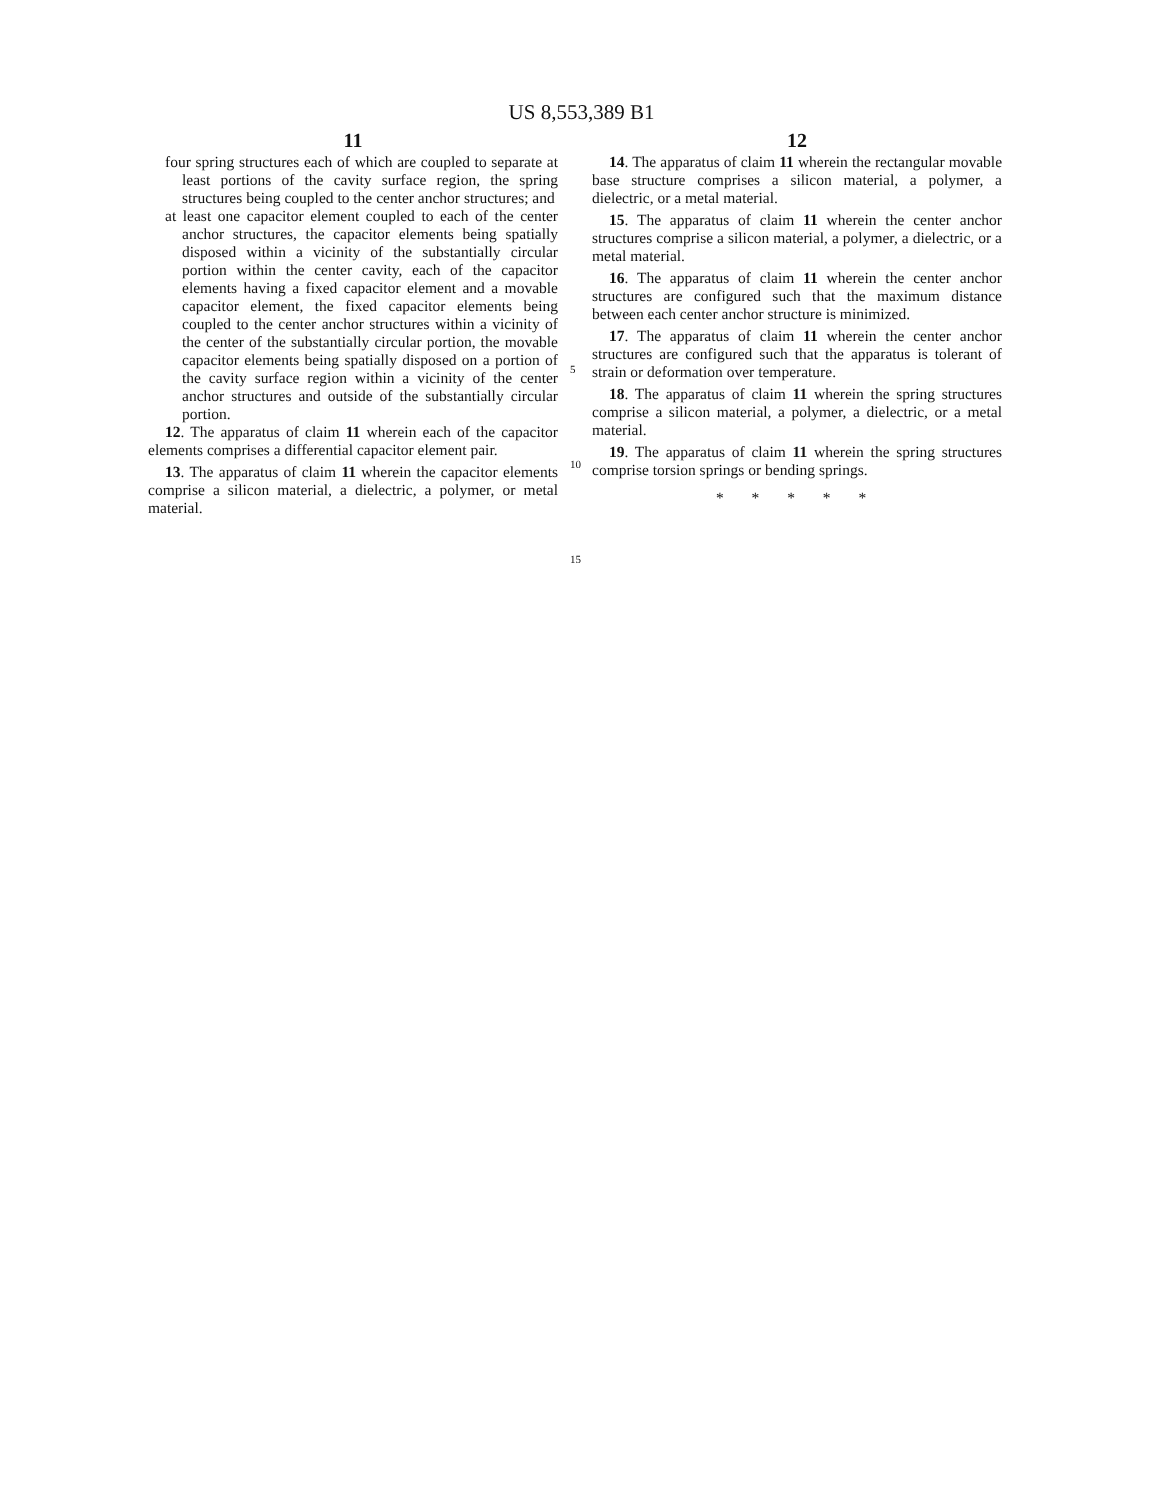US 8,553,389 B1
11
four spring structures each of which are coupled to separate at least portions of the cavity surface region, the spring structures being coupled to the center anchor structures; and
at least one capacitor element coupled to each of the center anchor structures, the capacitor elements being spatially disposed within a vicinity of the substantially circular portion within the center cavity, each of the capacitor elements having a fixed capacitor element and a movable capacitor element, the fixed capacitor elements being coupled to the center anchor structures within a vicinity of the center of the substantially circular portion, the movable capacitor elements being spatially disposed on a portion of the cavity surface region within a vicinity of the center anchor structures and outside of the substantially circular portion.
12. The apparatus of claim 11 wherein each of the capacitor elements comprises a differential capacitor element pair.
13. The apparatus of claim 11 wherein the capacitor elements comprise a silicon material, a dielectric, a polymer, or metal material.
5
10
15
12
14. The apparatus of claim 11 wherein the rectangular movable base structure comprises a silicon material, a polymer, a dielectric, or a metal material.
15. The apparatus of claim 11 wherein the center anchor structures comprise a silicon material, a polymer, a dielectric, or a metal material.
16. The apparatus of claim 11 wherein the center anchor structures are configured such that the maximum distance between each center anchor structure is minimized.
17. The apparatus of claim 11 wherein the center anchor structures are configured such that the apparatus is tolerant of strain or deformation over temperature.
18. The apparatus of claim 11 wherein the spring structures comprise a silicon material, a polymer, a dielectric, or a metal material.
19. The apparatus of claim 11 wherein the spring structures comprise torsion springs or bending springs.
* * * * *